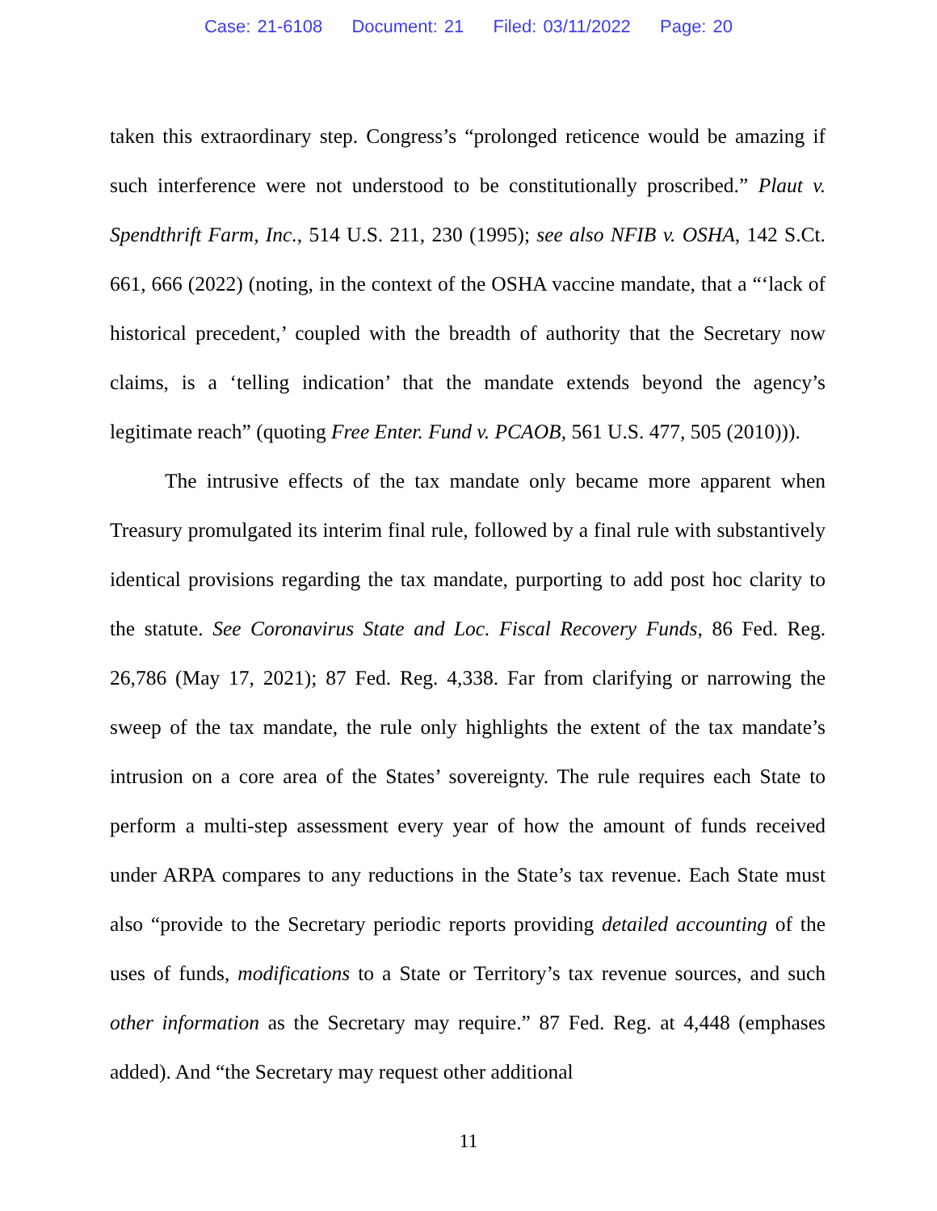Case: 21-6108 Document: 21 Filed: 03/11/2022 Page: 20
taken this extraordinary step. Congress’s “prolonged reticence would be amazing if such interference were not understood to be constitutionally proscribed.” Plaut v. Spendthrift Farm, Inc., 514 U.S. 211, 230 (1995); see also NFIB v. OSHA, 142 S.Ct. 661, 666 (2022) (noting, in the context of the OSHA vaccine mandate, that a “‘lack of historical precedent,’ coupled with the breadth of authority that the Secretary now claims, is a ‘telling indication’ that the mandate extends beyond the agency’s legitimate reach” (quoting Free Enter. Fund v. PCAOB, 561 U.S. 477, 505 (2010))).
The intrusive effects of the tax mandate only became more apparent when Treasury promulgated its interim final rule, followed by a final rule with substantively identical provisions regarding the tax mandate, purporting to add post hoc clarity to the statute. See Coronavirus State and Loc. Fiscal Recovery Funds, 86 Fed. Reg. 26,786 (May 17, 2021); 87 Fed. Reg. 4,338. Far from clarifying or narrowing the sweep of the tax mandate, the rule only highlights the extent of the tax mandate’s intrusion on a core area of the States’ sovereignty. The rule requires each State to perform a multi-step assessment every year of how the amount of funds received under ARPA compares to any reductions in the State’s tax revenue. Each State must also “provide to the Secretary periodic reports providing detailed accounting of the uses of funds, modifications to a State or Territory’s tax revenue sources, and such other information as the Secretary may require.” 87 Fed. Reg. at 4,448 (emphases added). And “the Secretary may request other additional
11